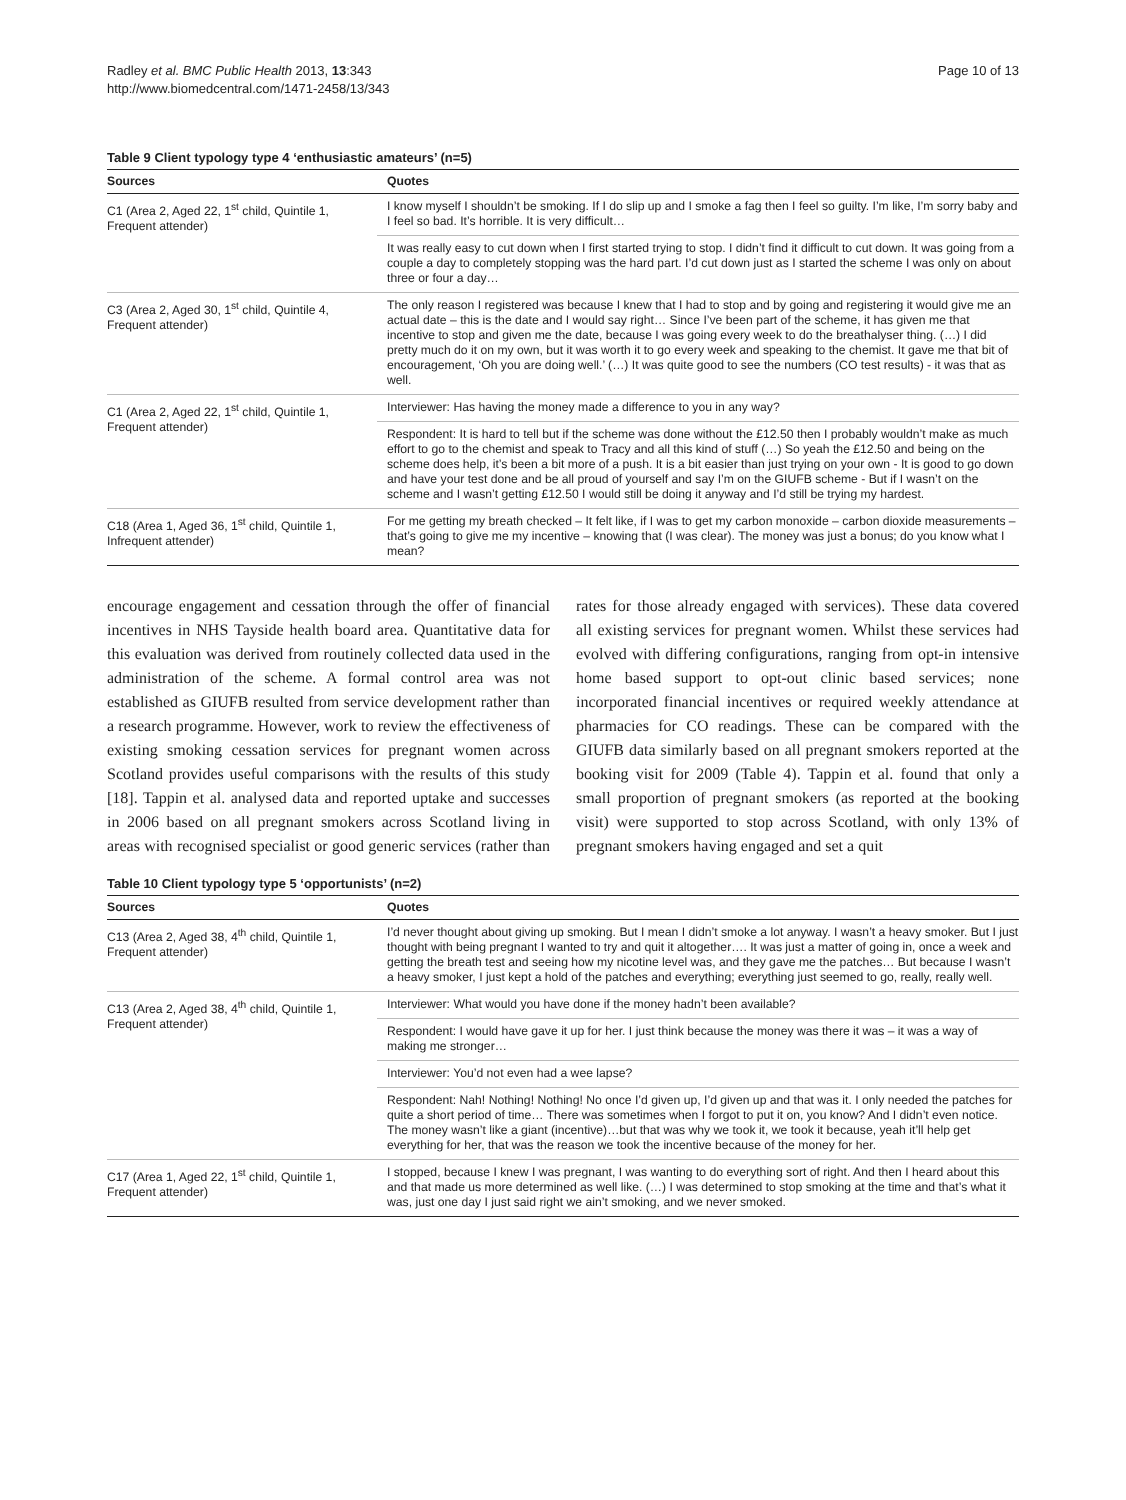Radley et al. BMC Public Health 2013, 13:343
http://www.biomedcentral.com/1471-2458/13/343
Page 10 of 13
Table 9 Client typology type 4 ‘enthusiastic amateurs’ (n=5)
| Sources | Quotes |
| --- | --- |
| C1 (Area 2, Aged 22, 1<sup>st</sup> child, Quintile 1, Frequent attender) | I know myself I shouldn’t be smoking. If I do slip up and I smoke a fag then I feel so guilty. I’m like, I’m sorry baby and I feel so bad. It’s horrible. It is very difficult… |
| | It was really easy to cut down when I first started trying to stop. I didn’t find it difficult to cut down. It was going from a couple a day to completely stopping was the hard part. I’d cut down just as I started the scheme I was only on about three or four a day… |
| C3 (Area 2, Aged 30, 1<sup>st</sup> child, Quintile 4, Frequent attender) | The only reason I registered was because I knew that I had to stop and by going and registering it would give me an actual date – this is the date and I would say right… Since I’ve been part of the scheme, it has given me that incentive to stop and given me the date, because I was going every week to do the breathalyser thing. (…) I did pretty much do it on my own, but it was worth it to go every week and speaking to the chemist. It gave me that bit of encouragement, ‘Oh you are doing well.’ (…) It was quite good to see the numbers (CO test results) - it was that as well. |
| C1 (Area 2, Aged 22, 1<sup>st</sup> child, Quintile 1, Frequent attender) | Interviewer: Has having the money made a difference to you in any way? |
| | Respondent: It is hard to tell but if the scheme was done without the £12.50 then I probably wouldn’t make as much effort to go to the chemist and speak to Tracy and all this kind of stuff (…) So yeah the £12.50 and being on the scheme does help, it’s been a bit more of a push. It is a bit easier than just trying on your own - It is good to go down and have your test done and be all proud of yourself and say I’m on the GIUFB scheme - But if I wasn’t on the scheme and I wasn’t getting £12.50 I would still be doing it anyway and I’d still be trying my hardest. |
| C18 (Area 1, Aged 36, 1<sup>st</sup> child, Quintile 1, Infrequent attender) | For me getting my breath checked – It felt like, if I was to get my carbon monoxide – carbon dioxide measurements – that’s going to give me my incentive – knowing that (I was clear). The money was just a bonus; do you know what I mean? |
encourage engagement and cessation through the offer of financial incentives in NHS Tayside health board area. Quantitative data for this evaluation was derived from routinely collected data used in the administration of the scheme. A formal control area was not established as GIUFB resulted from service development rather than a research programme. However, work to review the effectiveness of existing smoking cessation services for pregnant women across Scotland provides useful comparisons with the results of this study [18]. Tappin et al. analysed data and reported uptake and successes in 2006 based on all pregnant smokers across Scotland living in areas with recognised specialist or good generic services (rather than rates for those already engaged with services). These data covered all existing services for pregnant women. Whilst these services had evolved with differing configurations, ranging from opt-in intensive home based support to opt-out clinic based services; none incorporated financial incentives or required weekly attendance at pharmacies for CO readings. These can be compared with the GIUFB data similarly based on all pregnant smokers reported at the booking visit for 2009 (Table 4). Tappin et al. found that only a small proportion of pregnant smokers (as reported at the booking visit) were supported to stop across Scotland, with only 13% of pregnant smokers having engaged and set a quit
Table 10 Client typology type 5 ‘opportunists’ (n=2)
| Sources | Quotes |
| --- | --- |
| C13 (Area 2, Aged 38, 4<sup>th</sup> child, Quintile 1, Frequent attender) | I’d never thought about giving up smoking. But I mean I didn’t smoke a lot anyway. I wasn’t a heavy smoker. But I just thought with being pregnant I wanted to try and quit it altogether…. It was just a matter of going in, once a week and getting the breath test and seeing how my nicotine level was, and they gave me the patches… But because I wasn’t a heavy smoker, I just kept a hold of the patches and everything; everything just seemed to go, really, really well. |
| C13 (Area 2, Aged 38, 4<sup>th</sup> child, Quintile 1, Frequent attender) | Interviewer: What would you have done if the money hadn’t been available? |
| | Respondent: I would have gave it up for her. I just think because the money was there it was – it was a way of making me stronger… |
| | Interviewer: You’d not even had a wee lapse? |
| | Respondent: Nah! Nothing! Nothing! No once I’d given up, I’d given up and that was it. I only needed the patches for quite a short period of time… There was sometimes when I forgot to put it on, you know? And I didn’t even notice. The money wasn’t like a giant (incentive)…but that was why we took it, we took it because, yeah it’ll help get everything for her, that was the reason we took the incentive because of the money for her. |
| C17 (Area 1, Aged 22, 1<sup>st</sup> child, Quintile 1, Frequent attender) | I stopped, because I knew I was pregnant, I was wanting to do everything sort of right. And then I heard about this and that made us more determined as well like. (…) I was determined to stop smoking at the time and that’s what it was, just one day I just said right we ain’t smoking, and we never smoked. |